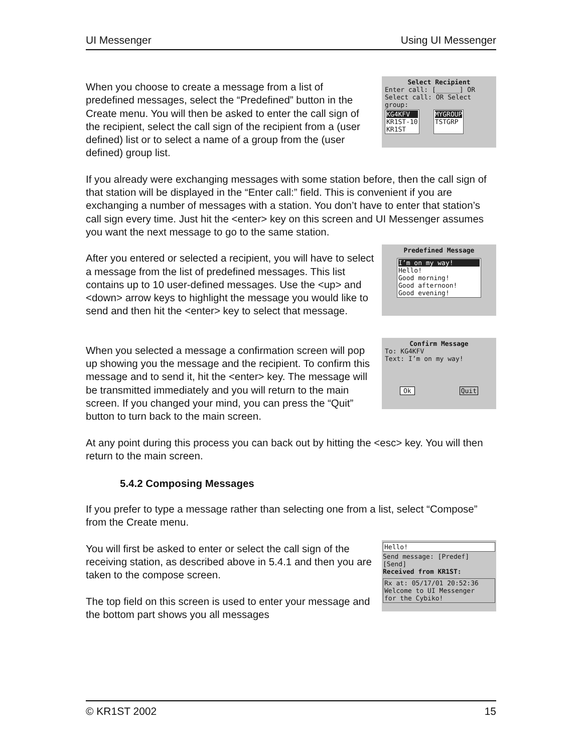UI Messenger Using UI Messenger
When you choose to create a message from a list of predefined messages, select the “Predefined” button in the Create menu. You will then be asked to enter the call sign of the recipient, select the call sign of the recipient from a (user defined) list or to select a name of a group from the (user defined) group list.
Select Recipient
Enter call: [______] OR
Select call: OR Select group:
KG4KFV
KR1ST-10
KR1ST
MYGROUP
TSTGRP
If you already were exchanging messages with some station before, then the call sign of that station will be displayed in the “Enter call:” field. This is convenient if you are exchanging a number of messages with a station. You don’t have to enter that station’s call sign every time. Just hit the <enter> key on this screen and UI Messenger assumes you want the next message to go to the same station.
After you entered or selected a recipient, you will have to select a message from the list of predefined messages. This list contains up to 10 user-defined messages. Use the <up> and <down> arrow keys to highlight the message you would like to send and then hit the <enter> key to select that message.
Predefined Message
I’m on my way!
Hello!
Good morning!
Good afternoon!
Good evening!
When you selected a message a confirmation screen will pop up showing you the message and the recipient. To confirm this message and to send it, hit the <enter> key. The message will be transmitted immediately and you will return to the main screen. If you changed your mind, you can press the “Quit” button to turn back to the main screen.
Confirm Message
To: KG4KFV
Text: I’m on my way!
Ok Quit
At any point during this process you can back out by hitting the <esc> key. You will then return to the main screen.
5.4.2 Composing Messages
If you prefer to type a message rather than selecting one from a list, select “Compose” from the Create menu.
You will first be asked to enter or select the call sign of the receiving station, as described above in 5.4.1 and then you are taken to the compose screen.
The top field on this screen is used to enter your message and the bottom part shows you all messages
Hello!
Send message: [Predef] [Send]
Received from KR1ST:
Rx at: 05/17/01 20:52:36
Welcome to UI Messenger
for the Cybiko!
© KR1ST 2002 15